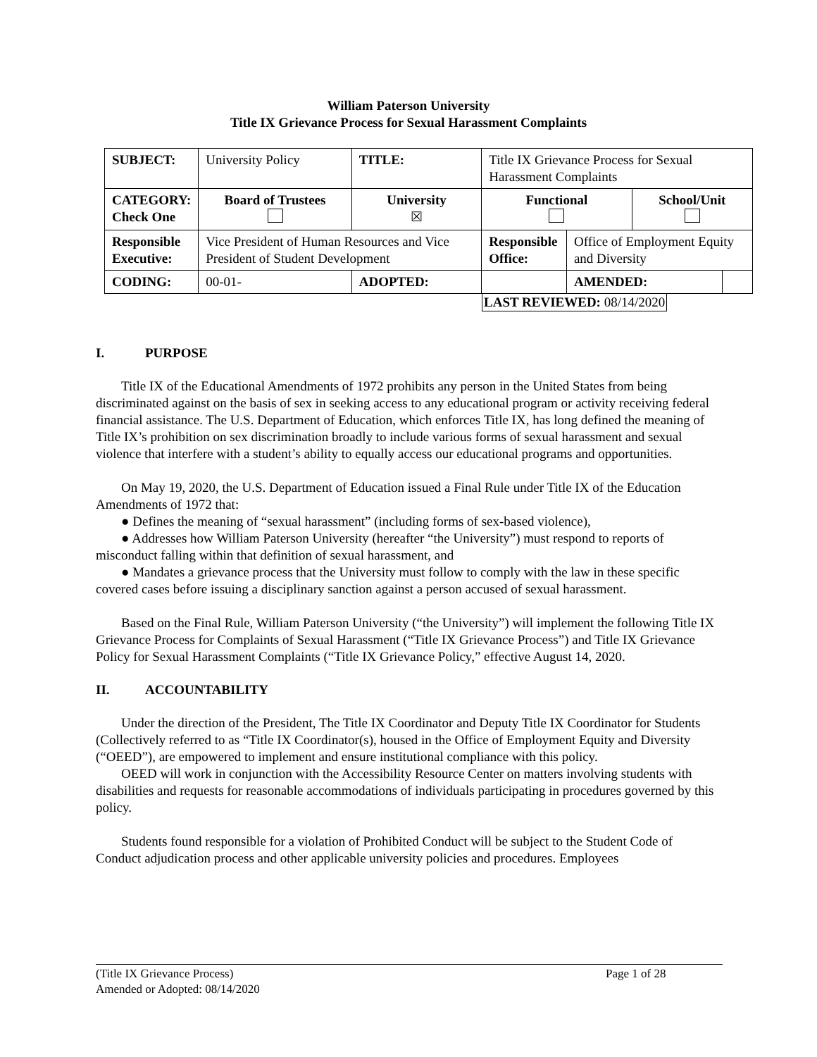William Paterson University
Title IX Grievance Process for Sexual Harassment Complaints
| SUBJECT: | University Policy | | TITLE: | Title IX Grievance Process for Sexual Harassment Complaints | | | |
| CATEGORY: Check One | Board of Trustees | University ☒ | | Functional | | School/Unit | |
| Responsible Executive: | Vice President of Human Resources and Vice President of Student Development | | | Responsible Office: | Office of Employment Equity and Diversity | | |
| CODING: | 00-01- | ADOPTED: | | | AMENDED: | | |
LAST REVIEWED: 08/14/2020
I. PURPOSE
Title IX of the Educational Amendments of 1972 prohibits any person in the United States from being discriminated against on the basis of sex in seeking access to any educational program or activity receiving federal financial assistance. The U.S. Department of Education, which enforces Title IX, has long defined the meaning of Title IX’s prohibition on sex discrimination broadly to include various forms of sexual harassment and sexual violence that interfere with a student’s ability to equally access our educational programs and opportunities.
On May 19, 2020, the U.S. Department of Education issued a Final Rule under Title IX of the Education Amendments of 1972 that:
● Defines the meaning of “sexual harassment” (including forms of sex-based violence),
● Addresses how William Paterson University (hereafter “the University”) must respond to reports of misconduct falling within that definition of sexual harassment, and
● Mandates a grievance process that the University must follow to comply with the law in these specific covered cases before issuing a disciplinary sanction against a person accused of sexual harassment.
Based on the Final Rule, William Paterson University (“the University”) will implement the following Title IX Grievance Process for Complaints of Sexual Harassment (“Title IX Grievance Process”) and Title IX Grievance Policy for Sexual Harassment Complaints (“Title IX Grievance Policy,” effective August 14, 2020.
II. ACCOUNTABILITY
Under the direction of the President, The Title IX Coordinator and Deputy Title IX Coordinator for Students (Collectively referred to as “Title IX Coordinator(s), housed in the Office of Employment Equity and Diversity (“OEED”), are empowered to implement and ensure institutional compliance with this policy.
OEED will work in conjunction with the Accessibility Resource Center on matters involving students with disabilities and requests for reasonable accommodations of individuals participating in procedures governed by this policy.
Students found responsible for a violation of Prohibited Conduct will be subject to the Student Code of Conduct adjudication process and other applicable university policies and procedures. Employees
(Title IX Grievance Process) Page 1 of 28
Amended or Adopted: 08/14/2020